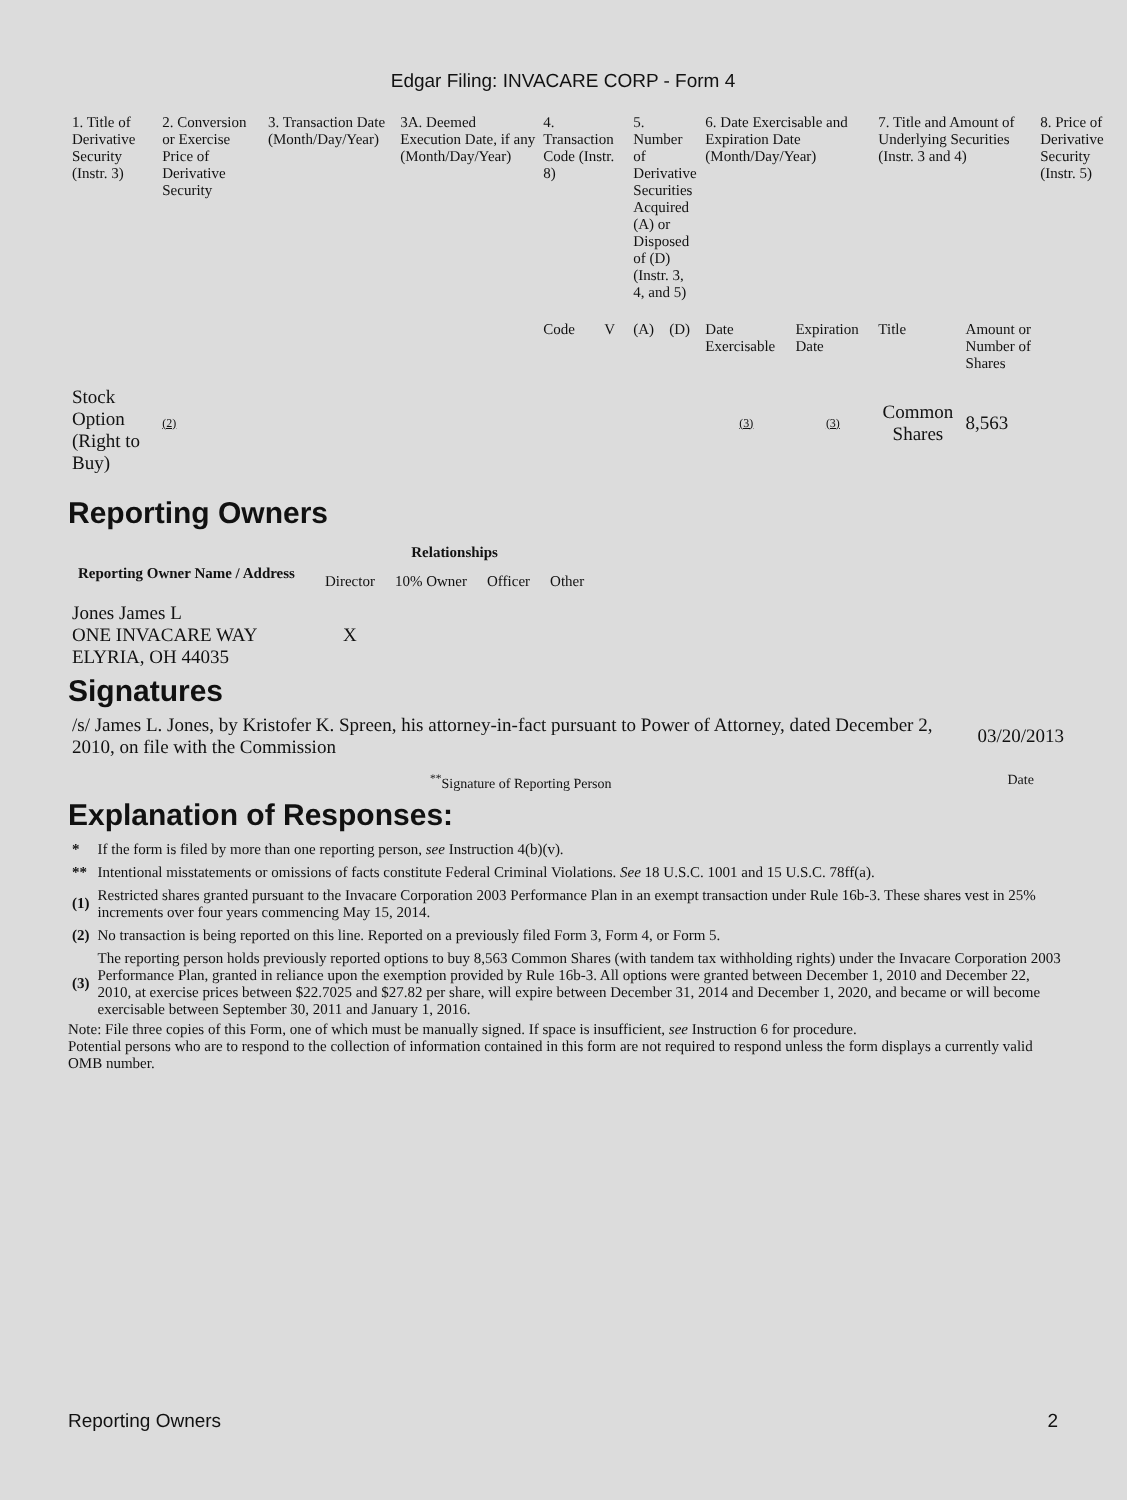Edgar Filing: INVACARE CORP - Form 4
| 1. Title of Derivative Security (Instr. 3) | 2. Conversion or Exercise Price of Derivative Security | 3. Transaction Date (Month/Day/Year) | 3A. Deemed Execution Date, if any (Month/Day/Year) | 4. Transaction Code (Instr. 8) | | 5. Number of Derivative Securities Acquired (A) or Disposed of (D) (Instr. 3, 4, and 5) | | 6. Date Exercisable and Expiration Date (Month/Day/Year) | | 7. Title and Amount of Underlying Securities (Instr. 3 and 4) | | 8. Price of Derivative Security (Instr. 5) |
| | | | | Code | V | (A) | (D) | Date Exercisable | Expiration Date | Title | Amount or Number of Shares | |
| Stock Option (Right to Buy) | (2) | | | | | | | (3) | (3) | Common Shares | 8,563 | |
Reporting Owners
| Reporting Owner Name / Address | Relationships | | | |
| --- | --- | --- | --- | --- |
| | Director | 10% Owner | Officer | Other |
| Jones James L ONE INVACARE WAY ELYRIA, OH 44035 | X | | | |
Signatures
| /s/ James L. Jones, by Kristofer K. Spreen, his attorney-in-fact pursuant to Power of Attorney, dated December 2, 2010, on file with the Commission | 03/20/2013 |
| <sup>**</sup> Signature of Reporting Person | Date |
Explanation of Responses:
| * | If the form is filed by more than one reporting person, see Instruction 4(b)(v). |
| ** | Intentional misstatements or omissions of facts constitute Federal Criminal Violations. See 18 U.S.C. 1001 and 15 U.S.C. 78ff(a). |
| (1) | Restricted shares granted pursuant to the Invacare Corporation 2003 Performance Plan in an exempt transaction under Rule 16b-3. These shares vest in 25% increments over four years commencing May 15, 2014. |
| (2) | No transaction is being reported on this line. Reported on a previously filed Form 3, Form 4, or Form 5. |
| (3) | The reporting person holds previously reported options to buy 8,563 Common Shares (with tandem tax withholding rights) under the Invacare Corporation 2003 Performance Plan, granted in reliance upon the exemption provided by Rule 16b-3. All options were granted between December 1, 2010 and December 22, 2010, at exercise prices between $22.7025 and $27.82 per share, will expire between December 31, 2014 and December 1, 2020, and became or will become exercisable between September 30, 2011 and January 1, 2016. |
Note: File three copies of this Form, one of which must be manually signed. If space is insufficient, see Instruction 6 for procedure.
Potential persons who are to respond to the collection of information contained in this form are not required to respond unless the form displays a currently valid OMB number.
Reporting Owners 2